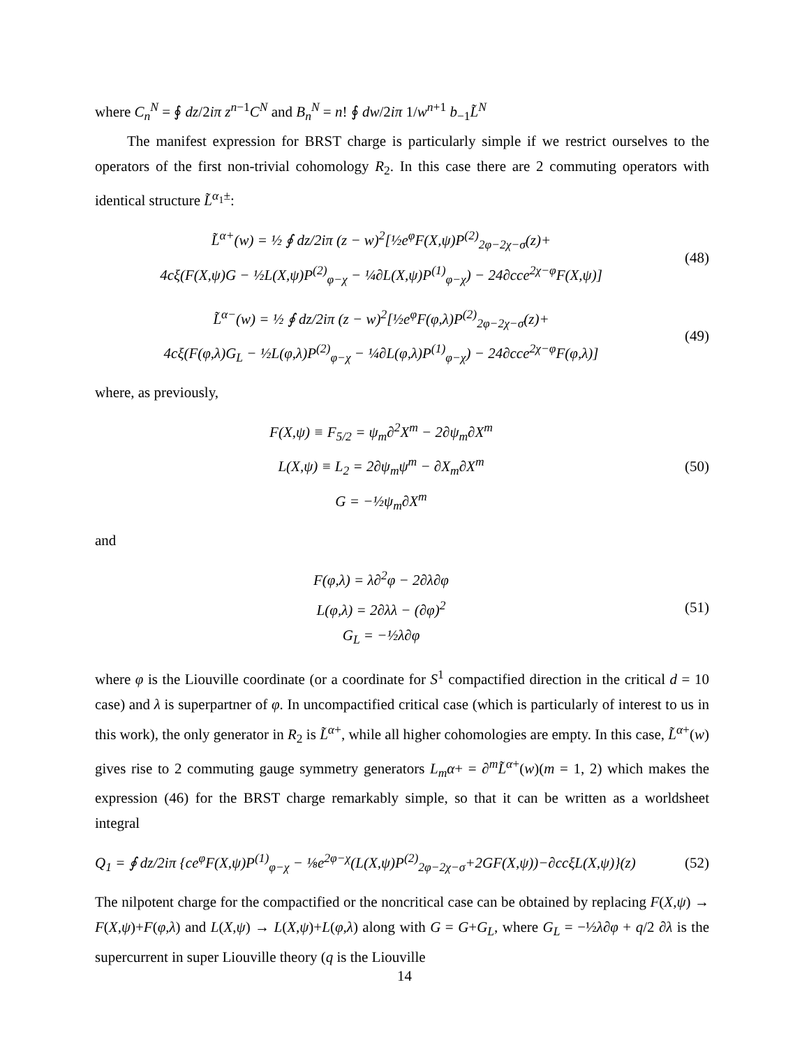where C<sub>n</sub><sup>N</sup> = ∮ dz/2iπ z<sup>n−1</sup>C<sup>N</sup> and B<sub>n</sub><sup>N</sup> = n! ∮ dw/2iπ 1/w<sup>n+1</sup> b<sub>−1</sub>L̃<sup>N</sup>
The manifest expression for BRST charge is particularly simple if we restrict ourselves to the operators of the first non-trivial cohomology R<sub>2</sub>. In this case there are 2 commuting operators with identical structure L̃<sup>α<sub>1</sub>±</sup>:
L̃<sup>α+</sup>(w) = ½ ∮ dz/2iπ (z − w)<sup>2</sup>[½e<sup>φ</sup>F(X,ψ)P<sup>(2)</sup><sub>2φ−2χ−σ</sub>(z)+
4cξ(F(X,ψ)G − ½L(X,ψ)P<sup>(2)</sup><sub>φ−χ</sub> − ¼∂L(X,ψ)P<sup>(1)</sup><sub>φ−χ</sub>) − 24∂cce<sup>2χ−φ</sup>F(X,ψ)]
(48)
L̃<sup>α−</sup>(w) = ½ ∮ dz/2iπ (z − w)<sup>2</sup>[½e<sup>φ</sup>F(φ,λ)P<sup>(2)</sup><sub>2φ−2χ−σ</sub>(z)+
4cξ(F(φ,λ)G<sub>L</sub> − ½L(φ,λ)P<sup>(2)</sup><sub>φ−χ</sub> − ¼∂L(φ,λ)P<sup>(1)</sup><sub>φ−χ</sub>) − 24∂cce<sup>2χ−φ</sup>F(φ,λ)]
(49)
where, as previously,
F(X,ψ) ≡ F<sub>5/2</sub> = ψ<sub>m</sub>∂<sup>2</sup>X<sup>m</sup> − 2∂ψ<sub>m</sub>∂X<sup>m</sup>
L(X,ψ) ≡ L<sub>2</sub> = 2∂ψ<sub>m</sub>ψ<sup>m</sup> − ∂X<sub>m</sub>∂X<sup>m</sup>
G = −½ψ<sub>m</sub>∂X<sup>m</sup>
(50)
and
F(φ,λ) = λ∂<sup>2</sup>φ − 2∂λ∂φ
L(φ,λ) = 2∂λλ − (∂φ)<sup>2</sup>
G<sub>L</sub> = −½λ∂φ
(51)
where φ is the Liouville coordinate (or a coordinate for S<sup>1</sup> compactified direction in the critical d = 10 case) and λ is superpartner of φ. In uncompactified critical case (which is particularly of interest to us in this work), the only generator in R<sub>2</sub> is L̃<sup>α+</sup>, while all higher cohomologies are empty. In this case, L̃<sup>α+</sup>(w) gives rise to 2 commuting gauge symmetry generators L<sub>m</sub>α+ = ∂<sup>m</sup>L̃<sup>α+</sup>(w)(m = 1, 2) which makes the expression (46) for the BRST charge remarkably simple, so that it can be written as a worldsheet integral
Q<sub>1</sub> = ∮ dz/2iπ {ce<sup>φ</sup>F(X,ψ)P<sup>(1)</sup><sub>φ−χ</sub> − ⅛e<sup>2φ−χ</sup>(L(X,ψ)P<sup>(2)</sup><sub>2φ−2χ−σ</sub>+2GF(X,ψ))−∂ccξL(X,ψ)}(z)
(52)
The nilpotent charge for the compactified or the noncritical case can be obtained by replacing F(X,ψ) → F(X,ψ)+F(φ,λ) and L(X,ψ) → L(X,ψ)+L(φ,λ) along with G = G+G<sub>L</sub>, where G<sub>L</sub> = −½λ∂φ + q/2 ∂λ is the supercurrent in super Liouville theory (q is the Liouville
14